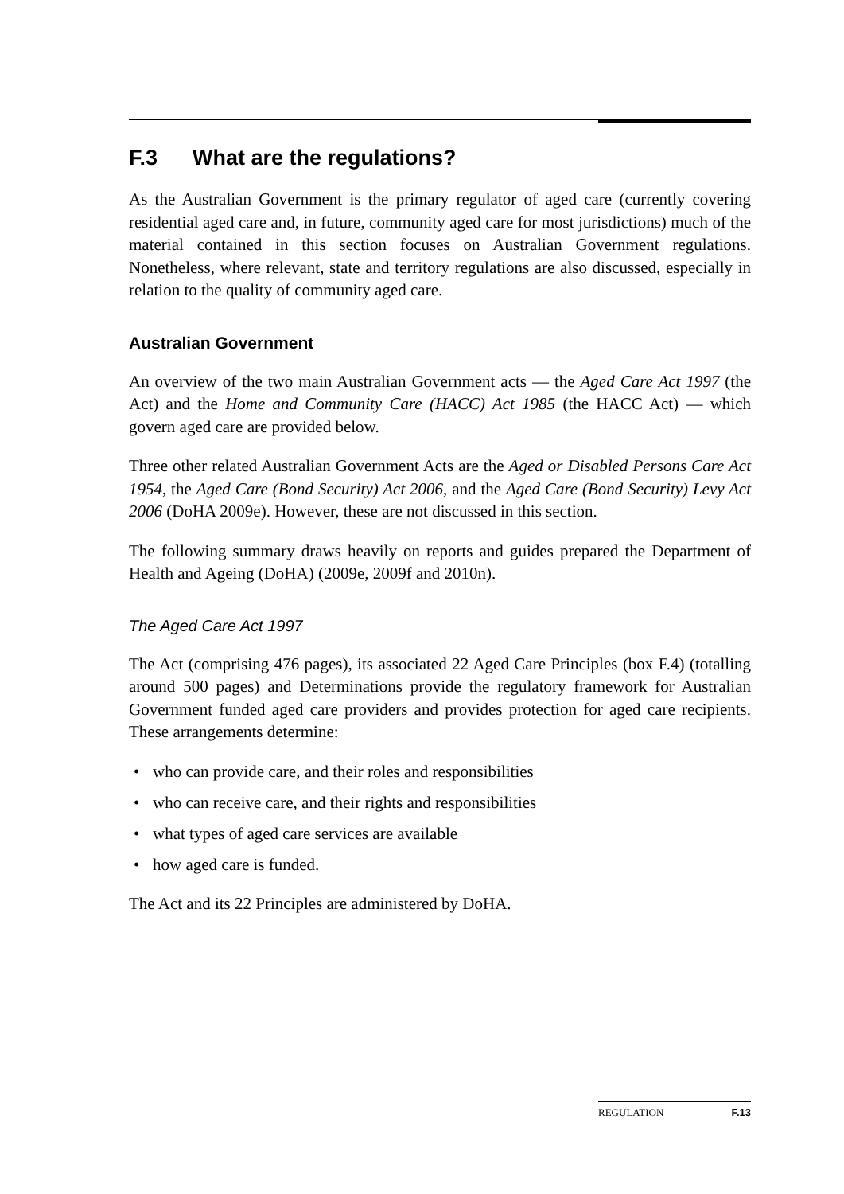F.3 What are the regulations?
As the Australian Government is the primary regulator of aged care (currently covering residential aged care and, in future, community aged care for most jurisdictions) much of the material contained in this section focuses on Australian Government regulations. Nonetheless, where relevant, state and territory regulations are also discussed, especially in relation to the quality of community aged care.
Australian Government
An overview of the two main Australian Government acts — the Aged Care Act 1997 (the Act) and the Home and Community Care (HACC) Act 1985 (the HACC Act) — which govern aged care are provided below.
Three other related Australian Government Acts are the Aged or Disabled Persons Care Act 1954, the Aged Care (Bond Security) Act 2006, and the Aged Care (Bond Security) Levy Act 2006 (DoHA 2009e). However, these are not discussed in this section.
The following summary draws heavily on reports and guides prepared the Department of Health and Ageing (DoHA) (2009e, 2009f and 2010n).
The Aged Care Act 1997
The Act (comprising 476 pages), its associated 22 Aged Care Principles (box F.4) (totalling around 500 pages) and Determinations provide the regulatory framework for Australian Government funded aged care providers and provides protection for aged care recipients. These arrangements determine:
• who can provide care, and their roles and responsibilities
• who can receive care, and their rights and responsibilities
• what types of aged care services are available
• how aged care is funded.
The Act and its 22 Principles are administered by DoHA.
REGULATION F.13